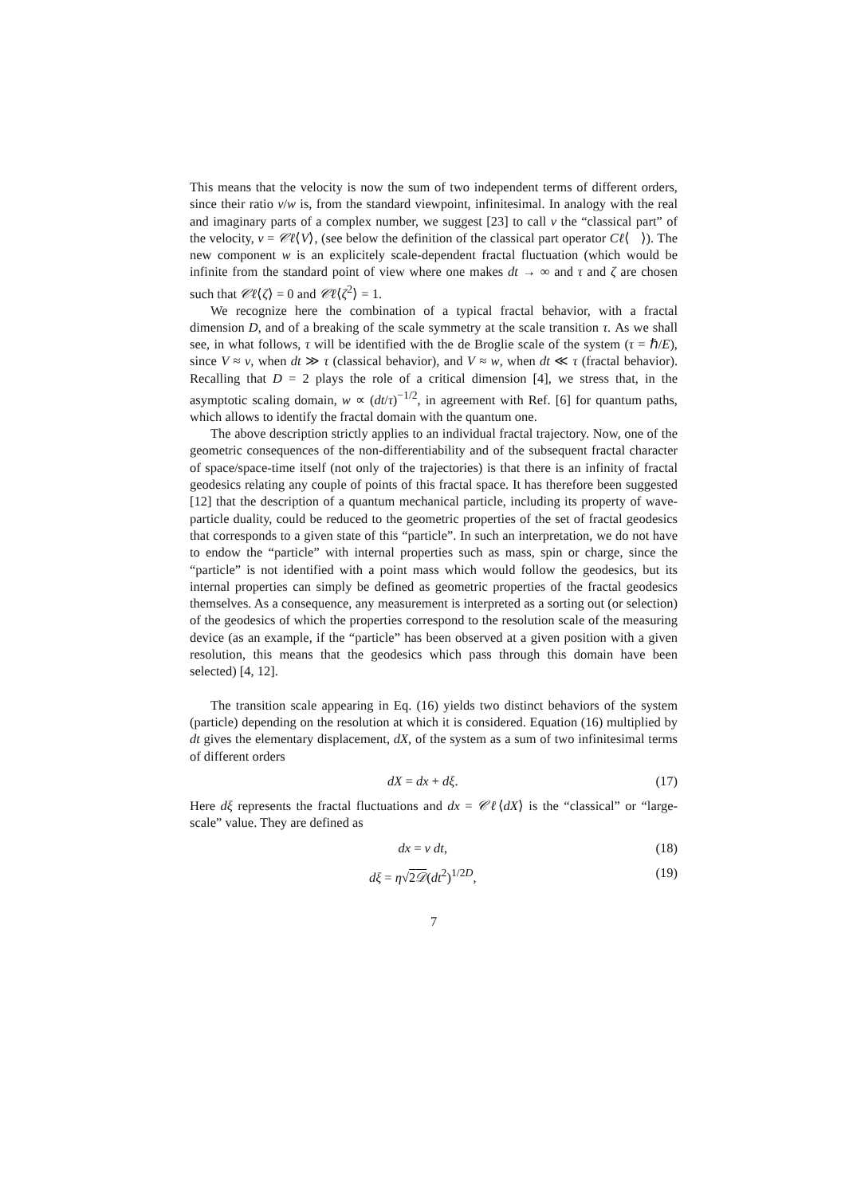This means that the velocity is now the sum of two independent terms of different orders, since their ratio v/w is, from the standard viewpoint, infinitesimal. In analogy with the real and imaginary parts of a complex number, we suggest [23] to call v the “classical part” of the velocity, v = 𝒞ℓ⟨V⟩, (see below the definition of the classical part operator Cℓ⟨ ⟩). The new component w is an explicitely scale-dependent fractal fluctuation (which would be infinite from the standard point of view where one makes dt → ∞ and τ and ζ are chosen such that 𝒞ℓ⟨ζ⟩ = 0 and 𝒞ℓ⟨ζ<sup>2</sup>⟩ = 1.
We recognize here the combination of a typical fractal behavior, with a fractal dimension D, and of a breaking of the scale symmetry at the scale transition τ. As we shall see, in what follows, τ will be identified with the de Broglie scale of the system (τ = ℏ/E), since V ≈ v, when dt ≫ τ (classical behavior), and V ≈ w, when dt ≪ τ (fractal behavior). Recalling that D = 2 plays the role of a critical dimension [4], we stress that, in the asymptotic scaling domain, w ∝ (dt/τ)<sup>−1/2</sup>, in agreement with Ref. [6] for quantum paths, which allows to identify the fractal domain with the quantum one.
The above description strictly applies to an individual fractal trajectory. Now, one of the geometric consequences of the non-differentiability and of the subsequent fractal character of space/space-time itself (not only of the trajectories) is that there is an infinity of fractal geodesics relating any couple of points of this fractal space. It has therefore been suggested [12] that the description of a quantum mechanical particle, including its property of wave-particle duality, could be reduced to the geometric properties of the set of fractal geodesics that corresponds to a given state of this “particle”. In such an interpretation, we do not have to endow the “particle” with internal properties such as mass, spin or charge, since the “particle” is not identified with a point mass which would follow the geodesics, but its internal properties can simply be defined as geometric properties of the fractal geodesics themselves. As a consequence, any measurement is interpreted as a sorting out (or selection) of the geodesics of which the properties correspond to the resolution scale of the measuring device (as an example, if the “particle” has been observed at a given position with a given resolution, this means that the geodesics which pass through this domain have been selected) [4, 12].
The transition scale appearing in Eq. (16) yields two distinct behaviors of the system (particle) depending on the resolution at which it is considered. Equation (16) multiplied by dt gives the elementary displacement, dX, of the system as a sum of two infinitesimal terms of different orders
dX = dx + dξ. (17)
Here dξ represents the fractal fluctuations and dx = 𝒞ℓ⟨dX⟩ is the “classical” or “large-scale” value. They are defined as
dx = v dt, (18)
dξ = η√2𝒟(dt<sup>2</sup>)<sup>1/2D</sup>, (19)
7